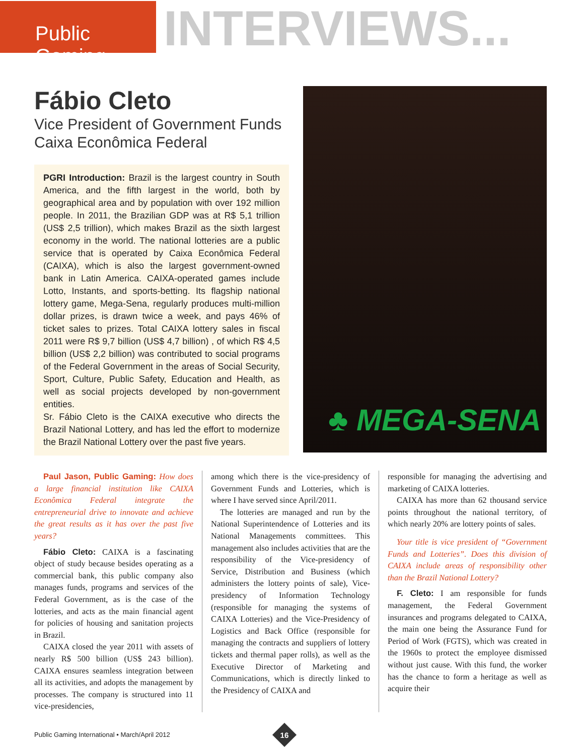Public Gaming
INTERVIEWS...
Fábio Cleto
Vice President of Government Funds
Caixa Econômica Federal
PGRI Introduction: Brazil is the largest country in South America, and the fifth largest in the world, both by geographical area and by population with over 192 million people. In 2011, the Brazilian GDP was at R$ 5,1 trillion (US$ 2,5 trillion), which makes Brazil as the sixth largest economy in the world. The national lotteries are a public service that is operated by Caixa Econômica Federal (CAIXA), which is also the largest government-owned bank in Latin America. CAIXA-operated games include Lotto, Instants, and sports-betting. Its flagship national lottery game, Mega-Sena, regularly produces multi-million dollar prizes, is drawn twice a week, and pays 46% of ticket sales to prizes. Total CAIXA lottery sales in fiscal 2011 were R$ 9,7 billion (US$ 4,7 billion) , of which R$ 4,5 billion (US$ 2,2 billion) was contributed to social programs of the Federal Government in the areas of Social Security, Sport, Culture, Public Safety, Education and Health, as well as social projects developed by non-government entities.
Sr. Fábio Cleto is the CAIXA executive who directs the Brazil National Lottery, and has led the effort to modernize the Brazil National Lottery over the past five years.
♣ MEGA-SENA
Paul Jason, Public Gaming: How does a large financial institution like CAIXA Econômica Federal integrate the entrepreneurial drive to innovate and achieve the great results as it has over the past five years?
Fábio Cleto: CAIXA is a fascinating object of study because besides operating as a commercial bank, this public company also manages funds, programs and services of the Federal Government, as is the case of the lotteries, and acts as the main financial agent for policies of housing and sanitation projects in Brazil.
CAIXA closed the year 2011 with assets of nearly R$ 500 billion (US$ 243 billion). CAIXA ensures seamless integration between all its activities, and adopts the management by processes. The company is structured into 11 vice-presidencies,
among which there is the vice-presidency of Government Funds and Lotteries, which is where I have served since April/2011.
The lotteries are managed and run by the National Superintendence of Lotteries and its National Managements committees. This management also includes activities that are the responsibility of the Vice-presidency of Service, Distribution and Business (which administers the lottery points of sale), Vice-presidency of Information Technology (responsible for managing the systems of CAIXA Lotteries) and the Vice-Presidency of Logistics and Back Office (responsible for managing the contracts and suppliers of lottery tickets and thermal paper rolls), as well as the Executive Director of Marketing and Communications, which is directly linked to the Presidency of CAIXA and
responsible for managing the advertising and marketing of CAIXA lotteries.
CAIXA has more than 62 thousand service points throughout the national territory, of which nearly 20% are lottery points of sales.
Your title is vice president of “Government Funds and Lotteries”. Does this division of CAIXA include areas of responsibility other than the Brazil National Lottery?
F. Cleto: I am responsible for funds management, the Federal Government insurances and programs delegated to CAIXA, the main one being the Assurance Fund for Period of Work (FGTS), which was created in the 1960s to protect the employee dismissed without just cause. With this fund, the worker has the chance to form a heritage as well as acquire their
Public Gaming International • March/April 2012
16